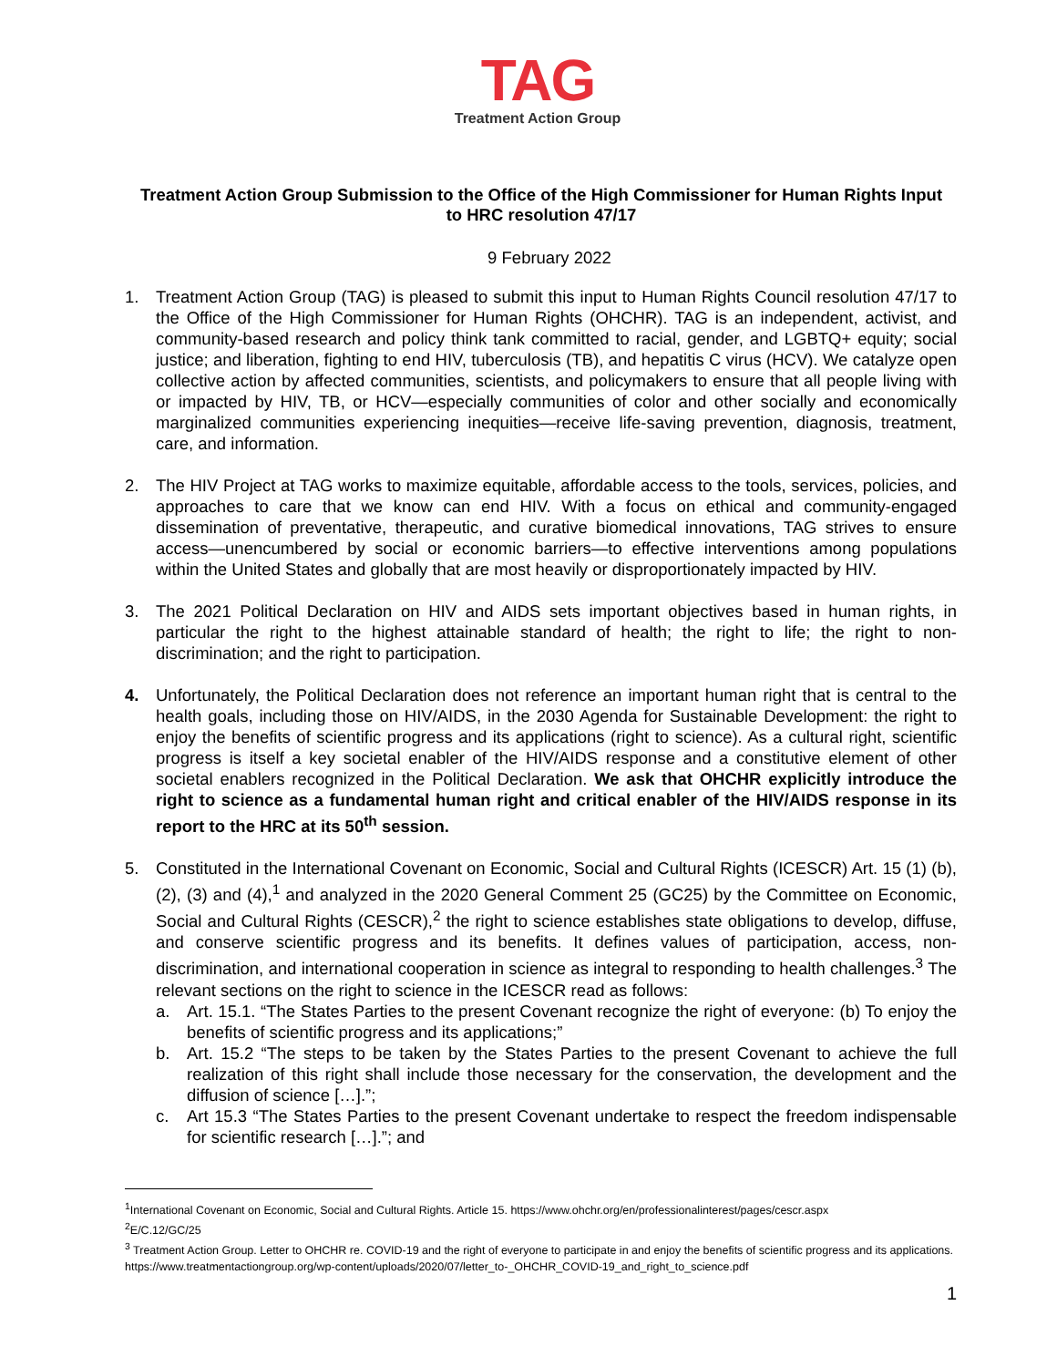TAG
Treatment Action Group
Treatment Action Group Submission to the Office of the High Commissioner for Human Rights Input to HRC resolution 47/17
9 February 2022
1. Treatment Action Group (TAG) is pleased to submit this input to Human Rights Council resolution 47/17 to the Office of the High Commissioner for Human Rights (OHCHR). TAG is an independent, activist, and community-based research and policy think tank committed to racial, gender, and LGBTQ+ equity; social justice; and liberation, fighting to end HIV, tuberculosis (TB), and hepatitis C virus (HCV). We catalyze open collective action by affected communities, scientists, and policymakers to ensure that all people living with or impacted by HIV, TB, or HCV—especially communities of color and other socially and economically marginalized communities experiencing inequities—receive life-saving prevention, diagnosis, treatment, care, and information.
2. The HIV Project at TAG works to maximize equitable, affordable access to the tools, services, policies, and approaches to care that we know can end HIV. With a focus on ethical and community-engaged dissemination of preventative, therapeutic, and curative biomedical innovations, TAG strives to ensure access—unencumbered by social or economic barriers—to effective interventions among populations within the United States and globally that are most heavily or disproportionately impacted by HIV.
3. The 2021 Political Declaration on HIV and AIDS sets important objectives based in human rights, in particular the right to the highest attainable standard of health; the right to life; the right to non-discrimination; and the right to participation.
4. Unfortunately, the Political Declaration does not reference an important human right that is central to the health goals, including those on HIV/AIDS, in the 2030 Agenda for Sustainable Development: the right to enjoy the benefits of scientific progress and its applications (right to science). As a cultural right, scientific progress is itself a key societal enabler of the HIV/AIDS response and a constitutive element of other societal enablers recognized in the Political Declaration. We ask that OHCHR explicitly introduce the right to science as a fundamental human right and critical enabler of the HIV/AIDS response in its report to the HRC at its 50<sup>th</sup> session.
5. Constituted in the International Covenant on Economic, Social and Cultural Rights (ICESCR) Art. 15 (1) (b), (2), (3) and (4),<sup>1</sup> and analyzed in the 2020 General Comment 25 (GC25) by the Committee on Economic, Social and Cultural Rights (CESCR),<sup>2</sup> the right to science establishes state obligations to develop, diffuse, and conserve scientific progress and its benefits. It defines values of participation, access, non-discrimination, and international cooperation in science as integral to responding to health challenges.<sup>3</sup> The relevant sections on the right to science in the ICESCR read as follows:
a. Art. 15.1. “The States Parties to the present Covenant recognize the right of everyone: (b) To enjoy the benefits of scientific progress and its applications;”
b. Art. 15.2 “The steps to be taken by the States Parties to the present Covenant to achieve the full realization of this right shall include those necessary for the conservation, the development and the diffusion of science […].”;
c. Art 15.3 “The States Parties to the present Covenant undertake to respect the freedom indispensable for scientific research […].”; and
<sup>1</sup> International Covenant on Economic, Social and Cultural Rights. Article 15. https://www.ohchr.org/en/professionalinterest/pages/cescr.aspx
<sup>2</sup> E/C.12/GC/25
<sup>3</sup> Treatment Action Group. Letter to OHCHR re. COVID-19 and the right of everyone to participate in and enjoy the benefits of scientific progress and its applications. https://www.treatmentactiongroup.org/wp-content/uploads/2020/07/letter_to-_OHCHR_COVID-19_and_right_to_science.pdf
1